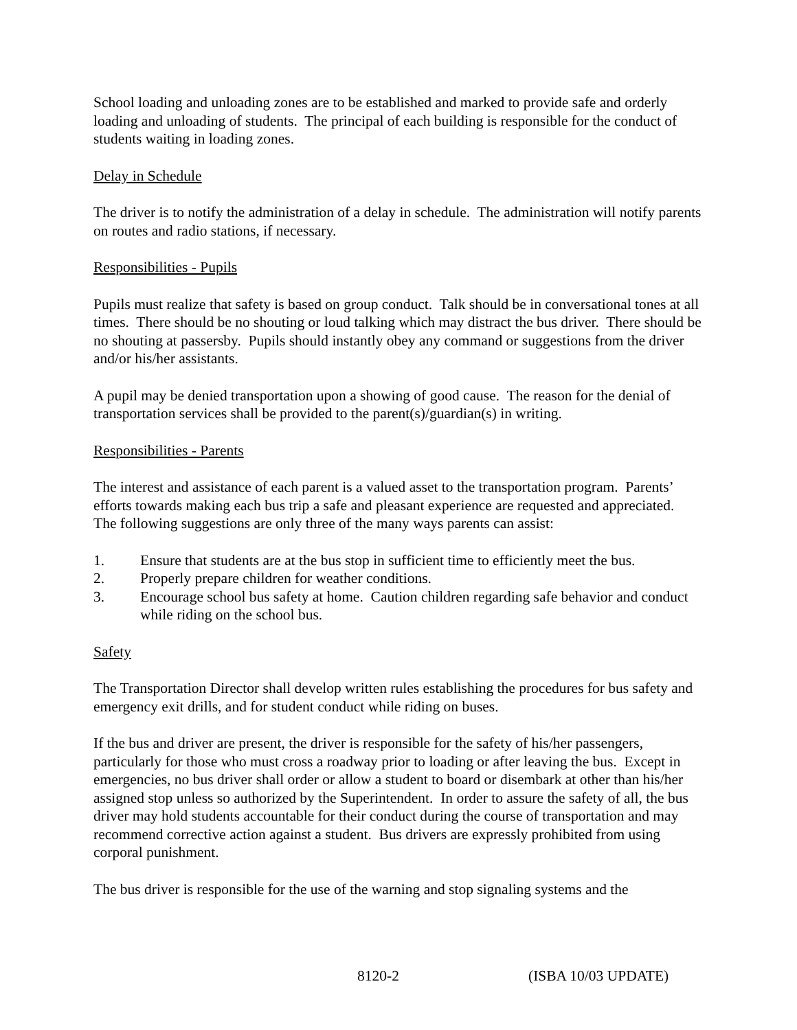School loading and unloading zones are to be established and marked to provide safe and orderly loading and unloading of students. The principal of each building is responsible for the conduct of students waiting in loading zones.
Delay in Schedule
The driver is to notify the administration of a delay in schedule. The administration will notify parents on routes and radio stations, if necessary.
Responsibilities - Pupils
Pupils must realize that safety is based on group conduct. Talk should be in conversational tones at all times. There should be no shouting or loud talking which may distract the bus driver. There should be no shouting at passersby. Pupils should instantly obey any command or suggestions from the driver and/or his/her assistants.
A pupil may be denied transportation upon a showing of good cause. The reason for the denial of transportation services shall be provided to the parent(s)/guardian(s) in writing.
Responsibilities - Parents
The interest and assistance of each parent is a valued asset to the transportation program. Parents’ efforts towards making each bus trip a safe and pleasant experience are requested and appreciated. The following suggestions are only three of the many ways parents can assist:
1. Ensure that students are at the bus stop in sufficient time to efficiently meet the bus.
2. Properly prepare children for weather conditions.
3. Encourage school bus safety at home. Caution children regarding safe behavior and conduct while riding on the school bus.
Safety
The Transportation Director shall develop written rules establishing the procedures for bus safety and emergency exit drills, and for student conduct while riding on buses.
If the bus and driver are present, the driver is responsible for the safety of his/her passengers, particularly for those who must cross a roadway prior to loading or after leaving the bus. Except in emergencies, no bus driver shall order or allow a student to board or disembark at other than his/her assigned stop unless so authorized by the Superintendent. In order to assure the safety of all, the bus driver may hold students accountable for their conduct during the course of transportation and may recommend corrective action against a student. Bus drivers are expressly prohibited from using corporal punishment.
The bus driver is responsible for the use of the warning and stop signaling systems and the
8120-2 (ISBA 10/03 UPDATE)